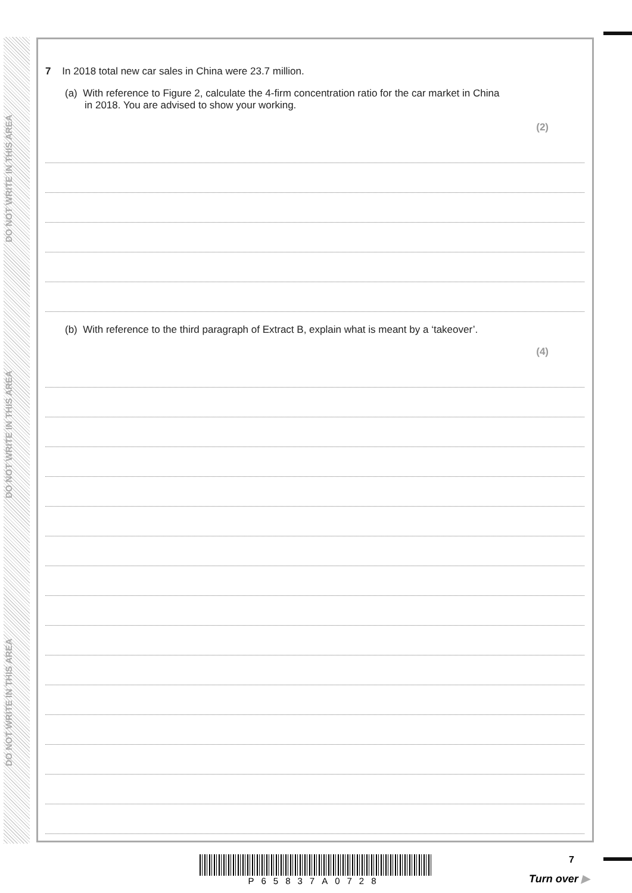DO NOT WRITE IN THIS AREA
DO NOT WRITE IN THIS AREA
DO NOT WRITE IN THIS AREA
7 In 2018 total new car sales in China were 23.7 million.
(a) With reference to Figure 2, calculate the 4-firm concentration ratio for the car market in China in 2018. You are advised to show your working.
(2)
(b) With reference to the third paragraph of Extract B, explain what is meant by a ‘takeover’.
(4)
P65837A0728
7
Turn over ▶